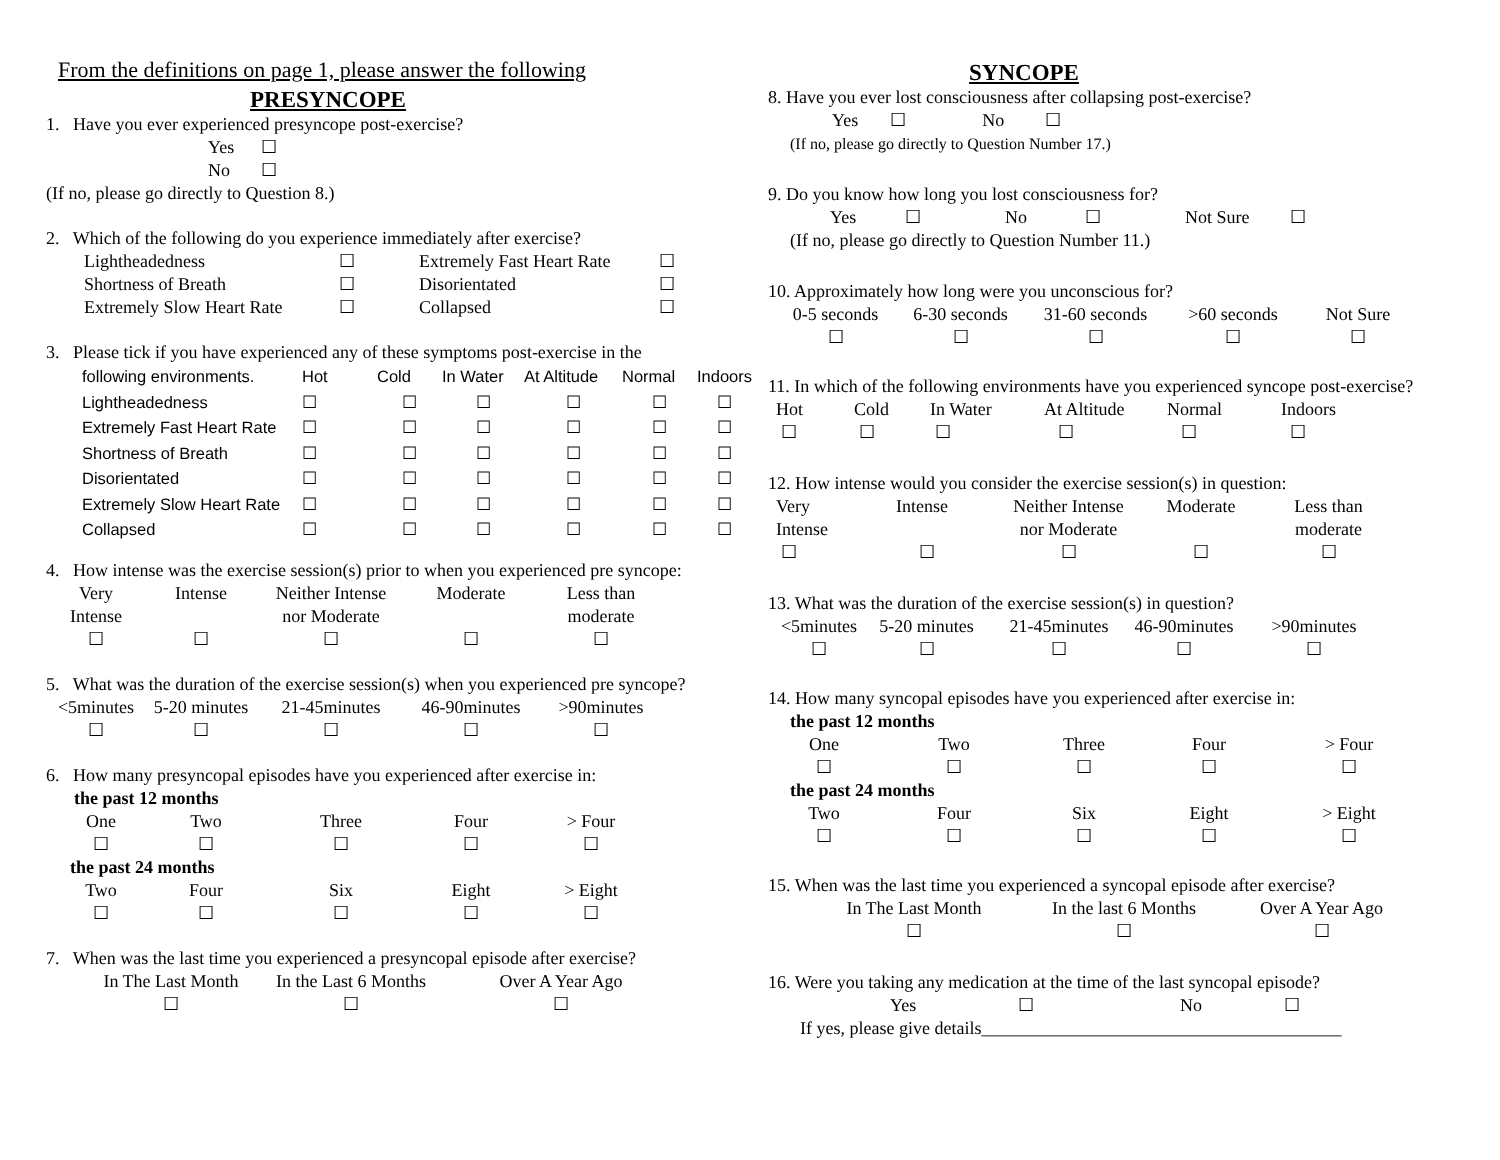From the definitions on page 1, please answer the following
PRESYNCOPE
1. Have you ever experienced presyncope post-exercise?
Yes ☐
No ☐
(If no, please go directly to Question 8.)
2. Which of the following do you experience immediately after exercise?
| Lightheadedness | ☐ | Extremely Fast Heart Rate | ☐ |
| Shortness of Breath | ☐ | Disorientated | ☐ |
| Extremely Slow Heart Rate | ☐ | Collapsed | ☐ |
3. Please tick if you have experienced any of these symptoms post-exercise in the
| following environments. | Hot | Cold | In Water | At Altitude | Normal | Indoors |
| Lightheadedness | ☐ | ☐ | ☐ | ☐ | ☐ | ☐ |
| Extremely Fast Heart Rate | ☐ | ☐ | ☐ | ☐ | ☐ | ☐ |
| Shortness of Breath | ☐ | ☐ | ☐ | ☐ | ☐ | ☐ |
| Disorientated | ☐ | ☐ | ☐ | ☐ | ☐ | ☐ |
| Extremely Slow Heart Rate | ☐ | ☐ | ☐ | ☐ | ☐ | ☐ |
| Collapsed | ☐ | ☐ | ☐ | ☐ | ☐ | ☐ |
4. How intense was the exercise session(s) prior to when you experienced pre syncope:
| Very Intense | Intense | Neither Intense nor Moderate | Moderate | Less than moderate |
| ☐ | ☐ | ☐ | ☐ | ☐ |
5. What was the duration of the exercise session(s) when you experienced pre syncope?
| <5minutes | 5-20 minutes | 21-45minutes | 46-90minutes | >90minutes |
| ☐ | ☐ | ☐ | ☐ | ☐ |
6. How many presyncopal episodes have you experienced after exercise in:
the past 12 months
| One | Two | Three | Four | > Four |
| ☐ | ☐ | ☐ | ☐ | ☐ |
the past 24 months
| Two | Four | Six | Eight | > Eight |
| ☐ | ☐ | ☐ | ☐ | ☐ |
7. When was the last time you experienced a presyncopal episode after exercise?
| In The Last Month | In the Last 6 Months | Over A Year Ago |
| ☐ | ☐ | ☐ |
SYNCOPE
8. Have you ever lost consciousness after collapsing post-exercise?
Yes ☐ No ☐
(If no, please go directly to Question Number 17.)
9. Do you know how long you lost consciousness for?
| Yes | ☐ | No | ☐ | Not Sure | ☐ |
(If no, please go directly to Question Number 11.)
10. Approximately how long were you unconscious for?
| 0-5 seconds | 6-30 seconds | 31-60 seconds | >60 seconds | Not Sure |
| ☐ | ☐ | ☐ | ☐ | ☐ |
11. In which of the following environments have you experienced syncope post-exercise?
| Hot | Cold | In Water | At Altitude | Normal | Indoors |
| ☐ | ☐ | ☐ | ☐ | ☐ | ☐ |
12. How intense would you consider the exercise session(s) in question:
| Very Intense | Intense | Neither Intense nor Moderate | Moderate | Less than moderate |
| ☐ | ☐ | ☐ | ☐ | ☐ |
13. What was the duration of the exercise session(s) in question?
| <5minutes | 5-20 minutes | 21-45minutes | 46-90minutes | >90minutes |
| ☐ | ☐ | ☐ | ☐ | ☐ |
14. How many syncopal episodes have you experienced after exercise in:
the past 12 months
| One | Two | Three | Four | > Four |
| ☐ | ☐ | ☐ | ☐ | ☐ |
the past 24 months
| Two | Four | Six | Eight | > Eight |
| ☐ | ☐ | ☐ | ☐ | ☐ |
15. When was the last time you experienced a syncopal episode after exercise?
| In The Last Month | In the last 6 Months | Over A Year Ago |
| ☐ | ☐ | ☐ |
16. Were you taking any medication at the time of the last syncopal episode?
| Yes | ☐ | No | ☐ |
If yes, please give details________________________________________